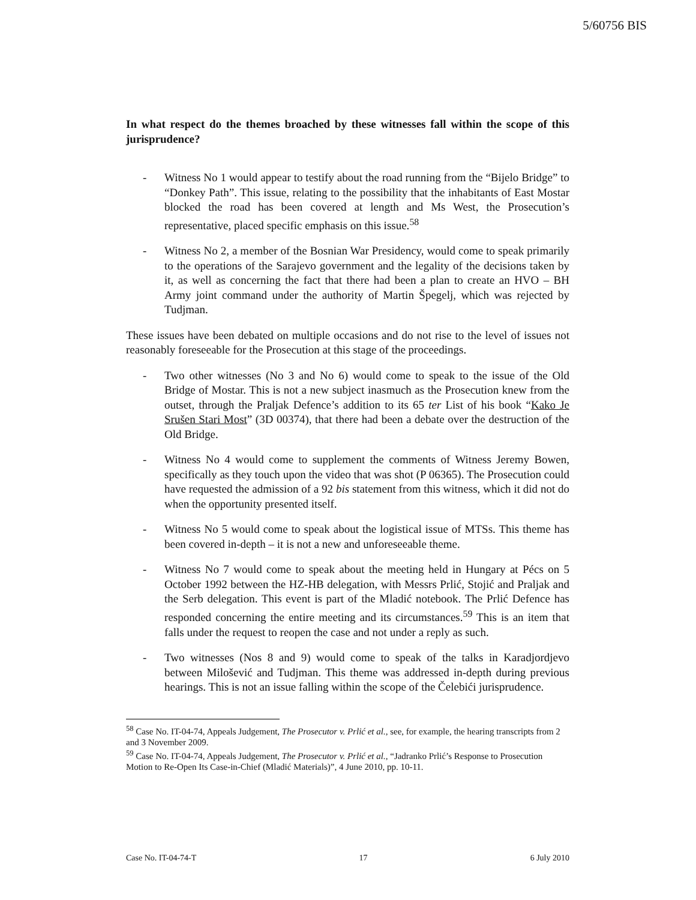5/60756 BIS
In what respect do the themes broached by these witnesses fall within the scope of this jurisprudence?
- Witness No 1 would appear to testify about the road running from the “Bijelo Bridge” to “Donkey Path”. This issue, relating to the possibility that the inhabitants of East Mostar blocked the road has been covered at length and Ms West, the Prosecution’s representative, placed specific emphasis on this issue.<sup>58</sup>
- Witness No 2, a member of the Bosnian War Presidency, would come to speak primarily to the operations of the Sarajevo government and the legality of the decisions taken by it, as well as concerning the fact that there had been a plan to create an HVO – BH Army joint command under the authority of Martin Špegelj, which was rejected by Tudjman.
These issues have been debated on multiple occasions and do not rise to the level of issues not reasonably foreseeable for the Prosecution at this stage of the proceedings.
- Two other witnesses (No 3 and No 6) would come to speak to the issue of the Old Bridge of Mostar. This is not a new subject inasmuch as the Prosecution knew from the outset, through the Praljak Defence’s addition to its 65 ter List of his book “Kako Je Srušen Stari Most” (3D 00374), that there had been a debate over the destruction of the Old Bridge.
- Witness No 4 would come to supplement the comments of Witness Jeremy Bowen, specifically as they touch upon the video that was shot (P 06365). The Prosecution could have requested the admission of a 92 bis statement from this witness, which it did not do when the opportunity presented itself.
- Witness No 5 would come to speak about the logistical issue of MTSs. This theme has been covered in-depth – it is not a new and unforeseeable theme.
- Witness No 7 would come to speak about the meeting held in Hungary at Pécs on 5 October 1992 between the HZ-HB delegation, with Messrs Prlić, Stojić and Praljak and the Serb delegation. This event is part of the Mladić notebook. The Prlić Defence has responded concerning the entire meeting and its circumstances.<sup>59</sup> This is an item that falls under the request to reopen the case and not under a reply as such.
- Two witnesses (Nos 8 and 9) would come to speak of the talks in Karadjordjevo between Milošević and Tudjman. This theme was addressed in-depth during previous hearings. This is not an issue falling within the scope of the Čelebići jurisprudence.
<sup>58</sup> Case No. IT-04-74, Appeals Judgement, The Prosecutor v. Prlić et al., see, for example, the hearing transcripts from 2 and 3 November 2009.
<sup>59</sup> Case No. IT-04-74, Appeals Judgement, The Prosecutor v. Prlić et al., “Jadranko Prlić’s Response to Prosecution Motion to Re-Open Its Case-in-Chief (Mladić Materials)”, 4 June 2010, pp. 10-11.
Case No. IT-04-74-T 17 6 July 2010